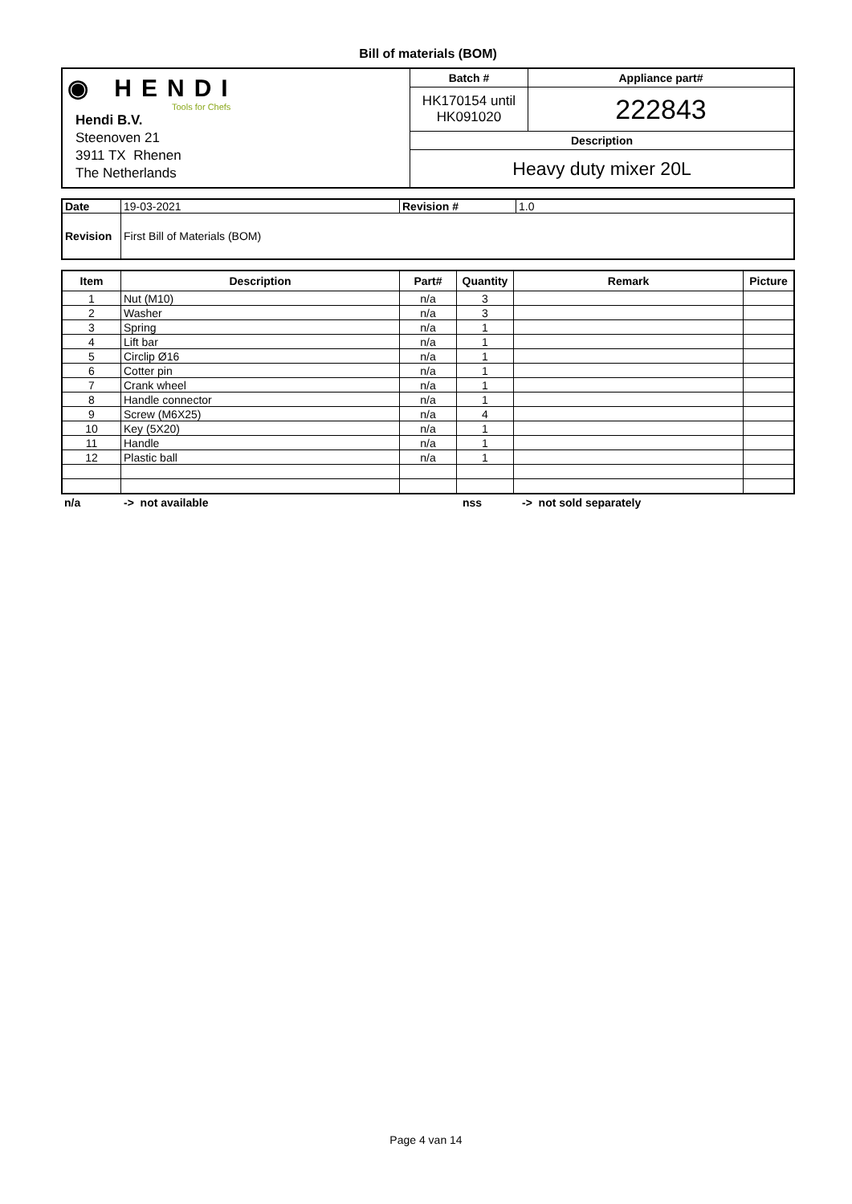Bill of materials (BOM)
| ◉ HENDI Tools for Chefs Hendi B.V. Steenoven 21 3911 TX Rhenen The Netherlands | Batch # | Appliance part# |
| | HK170154 until HK091020 | 222843 |
| | Description | |
| | Heavy duty mixer 20L | |
| Date | 19-03-2021 | Revision # | 1.0 |
| Revision | First Bill of Materials (BOM) | | |
| Item | Description | Part# | Quantity | Remark | Picture |
| --- | --- | --- | --- | --- | --- |
| 1 | Nut (M10) | n/a | 3 | | |
| 2 | Washer | n/a | 3 | | |
| 3 | Spring | n/a | 1 | | |
| 4 | Lift bar | n/a | 1 | | |
| 5 | Circlip Ø16 | n/a | 1 | | |
| 6 | Cotter pin | n/a | 1 | | |
| 7 | Crank wheel | n/a | 1 | | |
| 8 | Handle connector | n/a | 1 | | |
| 9 | Screw (M6X25) | n/a | 4 | | |
| 10 | Key (5X20) | n/a | 1 | | |
| 11 | Handle | n/a | 1 | | |
| 12 | Plastic ball | n/a | 1 | | |
n/a -> not available nss -> not sold separately
Page 4 van 14